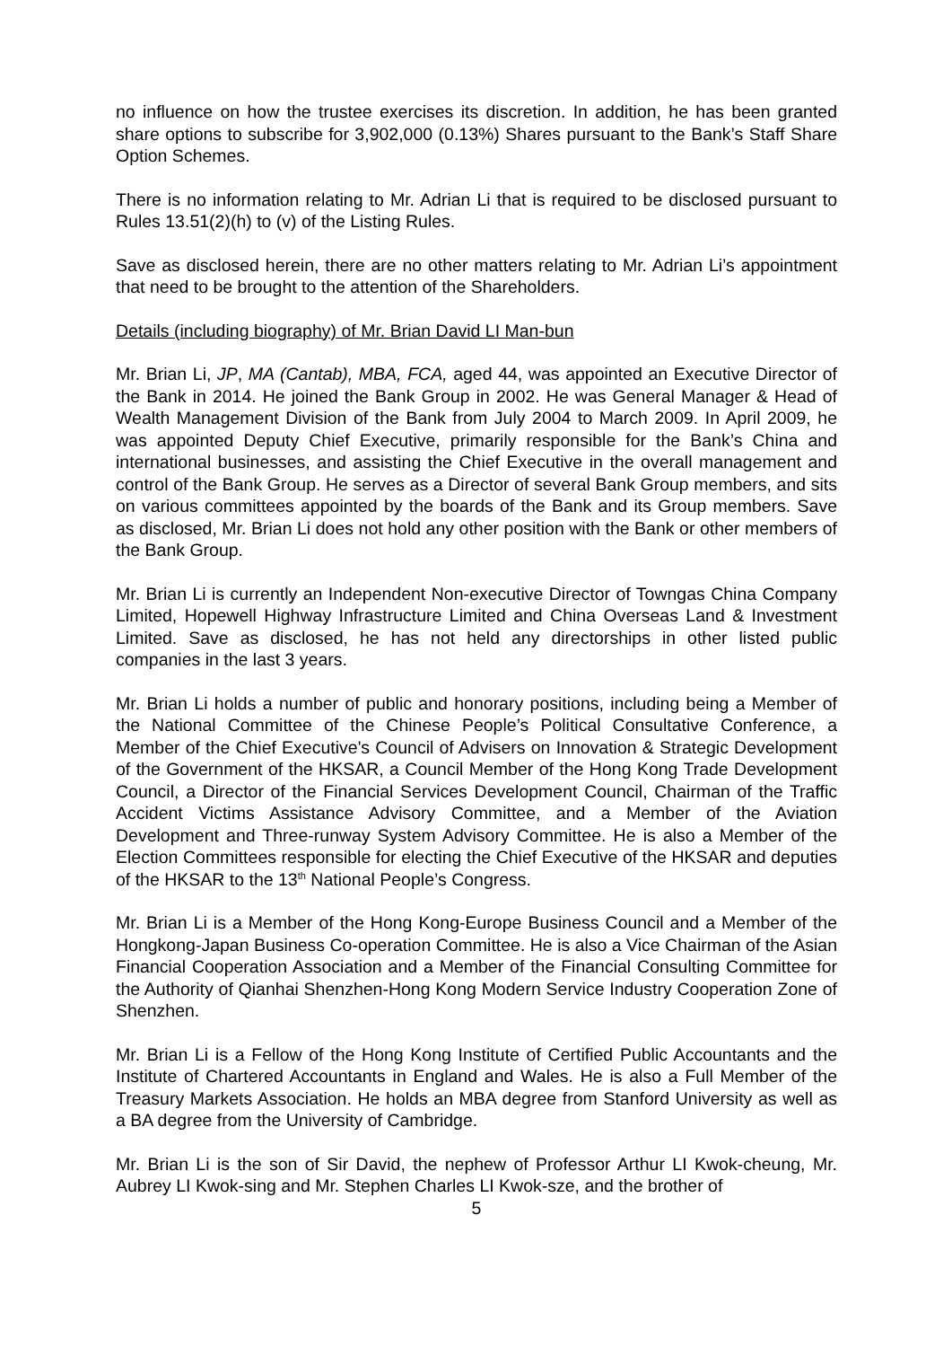no influence on how the trustee exercises its discretion. In addition, he has been granted share options to subscribe for 3,902,000 (0.13%) Shares pursuant to the Bank’s Staff Share Option Schemes.
There is no information relating to Mr. Adrian Li that is required to be disclosed pursuant to Rules 13.51(2)(h) to (v) of the Listing Rules.
Save as disclosed herein, there are no other matters relating to Mr. Adrian Li’s appointment that need to be brought to the attention of the Shareholders.
Details (including biography) of Mr. Brian David LI Man-bun
Mr. Brian Li, JP, MA (Cantab), MBA, FCA, aged 44, was appointed an Executive Director of the Bank in 2014. He joined the Bank Group in 2002. He was General Manager & Head of Wealth Management Division of the Bank from July 2004 to March 2009. In April 2009, he was appointed Deputy Chief Executive, primarily responsible for the Bank’s China and international businesses, and assisting the Chief Executive in the overall management and control of the Bank Group. He serves as a Director of several Bank Group members, and sits on various committees appointed by the boards of the Bank and its Group members. Save as disclosed, Mr. Brian Li does not hold any other position with the Bank or other members of the Bank Group.
Mr. Brian Li is currently an Independent Non-executive Director of Towngas China Company Limited, Hopewell Highway Infrastructure Limited and China Overseas Land & Investment Limited. Save as disclosed, he has not held any directorships in other listed public companies in the last 3 years.
Mr. Brian Li holds a number of public and honorary positions, including being a Member of the National Committee of the Chinese People’s Political Consultative Conference, a Member of the Chief Executive's Council of Advisers on Innovation & Strategic Development of the Government of the HKSAR, a Council Member of the Hong Kong Trade Development Council, a Director of the Financial Services Development Council, Chairman of the Traffic Accident Victims Assistance Advisory Committee, and a Member of the Aviation Development and Three-runway System Advisory Committee. He is also a Member of the Election Committees responsible for electing the Chief Executive of the HKSAR and deputies of the HKSAR to the 13<sup>th</sup> National People’s Congress.
Mr. Brian Li is a Member of the Hong Kong-Europe Business Council and a Member of the Hongkong-Japan Business Co-operation Committee. He is also a Vice Chairman of the Asian Financial Cooperation Association and a Member of the Financial Consulting Committee for the Authority of Qianhai Shenzhen-Hong Kong Modern Service Industry Cooperation Zone of Shenzhen.
Mr. Brian Li is a Fellow of the Hong Kong Institute of Certified Public Accountants and the Institute of Chartered Accountants in England and Wales. He is also a Full Member of the Treasury Markets Association. He holds an MBA degree from Stanford University as well as a BA degree from the University of Cambridge.
Mr. Brian Li is the son of Sir David, the nephew of Professor Arthur LI Kwok-cheung, Mr. Aubrey LI Kwok-sing and Mr. Stephen Charles LI Kwok-sze, and the brother of
5